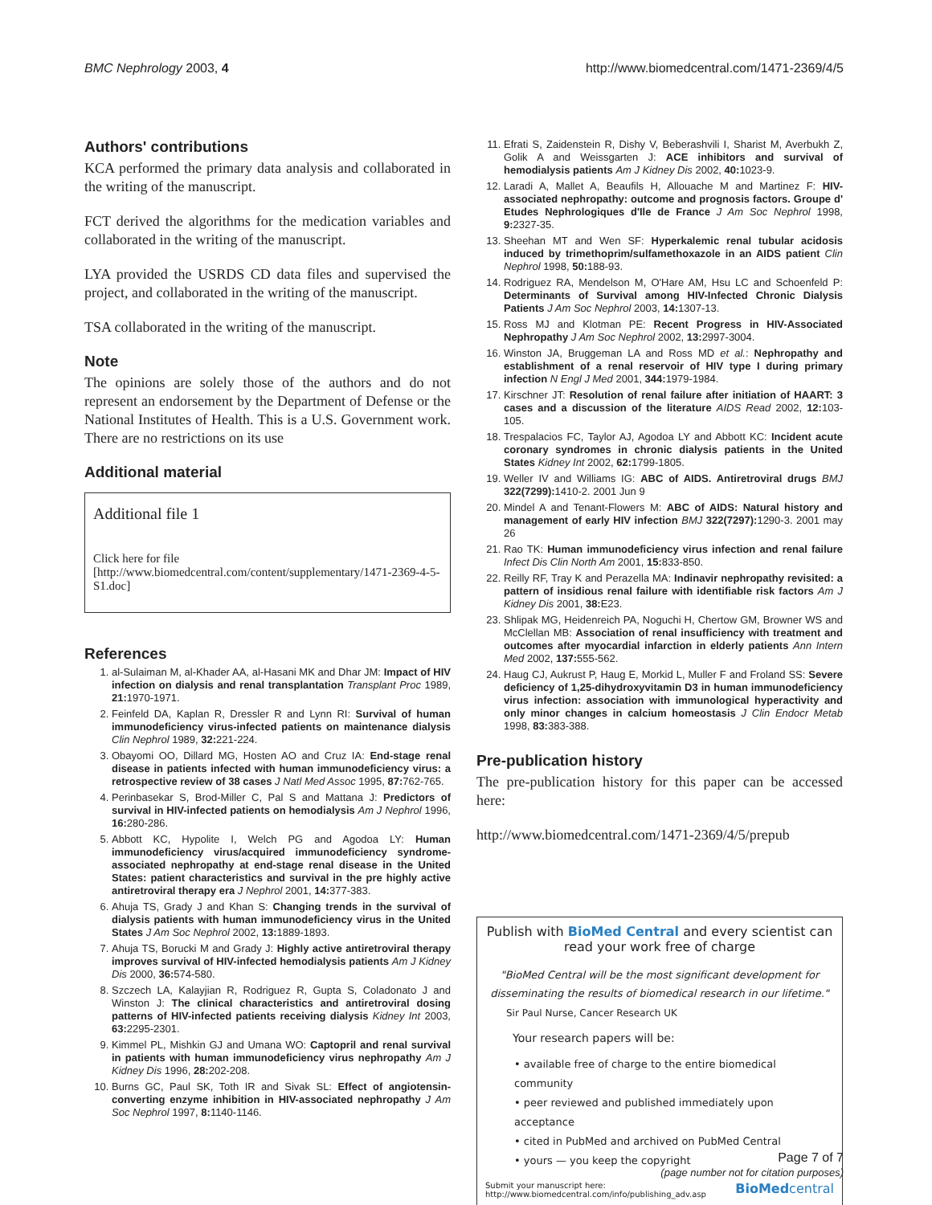BMC Nephrology 2003, 4 http://www.biomedcentral.com/1471-2369/4/5
Authors' contributions
KCA performed the primary data analysis and collaborated in the writing of the manuscript.
FCT derived the algorithms for the medication variables and collaborated in the writing of the manuscript.
LYA provided the USRDS CD data files and supervised the project, and collaborated in the writing of the manuscript.
TSA collaborated in the writing of the manuscript.
Note
The opinions are solely those of the authors and do not represent an endorsement by the Department of Defense or the National Institutes of Health. This is a U.S. Government work. There are no restrictions on its use
Additional material
Additional file 1
Click here for file
[http://www.biomedcentral.com/content/supplementary/1471-2369-4-5-S1.doc]
References
1. al-Sulaiman M, al-Khader AA, al-Hasani MK and Dhar JM: Impact of HIV infection on dialysis and renal transplantation Transplant Proc 1989, 21: 1970-1971.
2. Feinfeld DA, Kaplan R, Dressler R and Lynn RI: Survival of human immunodeficiency virus-infected patients on maintenance dialysis Clin Nephrol 1989, 32: 221-224.
3. Obayomi OO, Dillard MG, Hosten AO and Cruz IA: End-stage renal disease in patients infected with human immunodeficiency virus: a retrospective review of 38 cases J Natl Med Assoc 1995, 87: 762-765.
4. Perinbasekar S, Brod-Miller C, Pal S and Mattana J: Predictors of survival in HIV-infected patients on hemodialysis Am J Nephrol 1996, 16: 280-286.
5. Abbott KC, Hypolite I, Welch PG and Agodoa LY: Human immunodeficiency virus/acquired immunodeficiency syndrome-associated nephropathy at end-stage renal disease in the United States: patient characteristics and survival in the pre highly active antiretroviral therapy era J Nephrol 2001, 14: 377-383.
6. Ahuja TS, Grady J and Khan S: Changing trends in the survival of dialysis patients with human immunodeficiency virus in the United States J Am Soc Nephrol 2002, 13: 1889-1893.
7. Ahuja TS, Borucki M and Grady J: Highly active antiretroviral therapy improves survival of HIV-infected hemodialysis patients Am J Kidney Dis 2000, 36: 574-580.
8. Szczech LA, Kalayjian R, Rodriguez R, Gupta S, Coladonato J and Winston J: The clinical characteristics and antiretroviral dosing patterns of HIV-infected patients receiving dialysis Kidney Int 2003, 63: 2295-2301.
9. Kimmel PL, Mishkin GJ and Umana WO: Captopril and renal survival in patients with human immunodeficiency virus nephropathy Am J Kidney Dis 1996, 28: 202-208.
10. Burns GC, Paul SK, Toth IR and Sivak SL: Effect of angiotensin-converting enzyme inhibition in HIV-associated nephropathy J Am Soc Nephrol 1997, 8: 1140-1146.
11. Efrati S, Zaidenstein R, Dishy V, Beberashvili I, Sharist M, Averbukh Z, Golik A and Weissgarten J: ACE inhibitors and survival of hemodialysis patients Am J Kidney Dis 2002, 40: 1023-9.
12. Laradi A, Mallet A, Beaufils H, Allouache M and Martinez F: HIV-associated nephropathy: outcome and prognosis factors. Groupe d' Etudes Nephrologiques d'Ile de France J Am Soc Nephrol 1998, 9: 2327-35.
13. Sheehan MT and Wen SF: Hyperkalemic renal tubular acidosis induced by trimethoprim/sulfamethoxazole in an AIDS patient Clin Nephrol 1998, 50: 188-93.
14. Rodriguez RA, Mendelson M, O'Hare AM, Hsu LC and Schoenfeld P: Determinants of Survival among HIV-Infected Chronic Dialysis Patients J Am Soc Nephrol 2003, 14: 1307-13.
15. Ross MJ and Klotman PE: Recent Progress in HIV-Associated Nephropathy J Am Soc Nephrol 2002, 13: 2997-3004.
16. Winston JA, Bruggeman LA and Ross MD et al.: Nephropathy and establishment of a renal reservoir of HIV type I during primary infection N Engl J Med 2001, 344: 1979-1984.
17. Kirschner JT: Resolution of renal failure after initiation of HAART: 3 cases and a discussion of the literature AIDS Read 2002, 12: 103-105.
18. Trespalacios FC, Taylor AJ, Agodoa LY and Abbott KC: Incident acute coronary syndromes in chronic dialysis patients in the United States Kidney Int 2002, 62: 1799-1805.
19. Weller IV and Williams IG: ABC of AIDS. Antiretroviral drugs BMJ 322(7299): 1410-2. 2001 Jun 9
20. Mindel A and Tenant-Flowers M: ABC of AIDS: Natural history and management of early HIV infection BMJ 322(7297): 1290-3. 2001 may 26
21. Rao TK: Human immunodeficiency virus infection and renal failure Infect Dis Clin North Am 2001, 15: 833-850.
22. Reilly RF, Tray K and Perazella MA: Indinavir nephropathy revisited: a pattern of insidious renal failure with identifiable risk factors Am J Kidney Dis 2001, 38: E23.
23. Shlipak MG, Heidenreich PA, Noguchi H, Chertow GM, Browner WS and McClellan MB: Association of renal insufficiency with treatment and outcomes after myocardial infarction in elderly patients Ann Intern Med 2002, 137: 555-562.
24. Haug CJ, Aukrust P, Haug E, Morkid L, Muller F and Froland SS: Severe deficiency of 1,25-dihydroxyvitamin D3 in human immunodeficiency virus infection: association with immunological hyperactivity and only minor changes in calcium homeostasis J Clin Endocr Metab 1998, 83: 383-388.
Pre-publication history
The pre-publication history for this paper can be accessed here:
http://www.biomedcentral.com/1471-2369/4/5/prepub
Publish with BioMed Central and every scientist can read your work free of charge
"BioMed Central will be the most significant development for disseminating the results of biomedical research in our lifetime."
Sir Paul Nurse, Cancer Research UK
Your research papers will be:
• available free of charge to the entire biomedical community
• peer reviewed and published immediately upon acceptance
• cited in PubMed and archived on PubMed Central
• yours — you keep the copyright
Submit your manuscript here:
http://www.biomedcentral.com/info/publishing_adv.asp BioMedcentral
Page 7 of 7
(page number not for citation purposes)